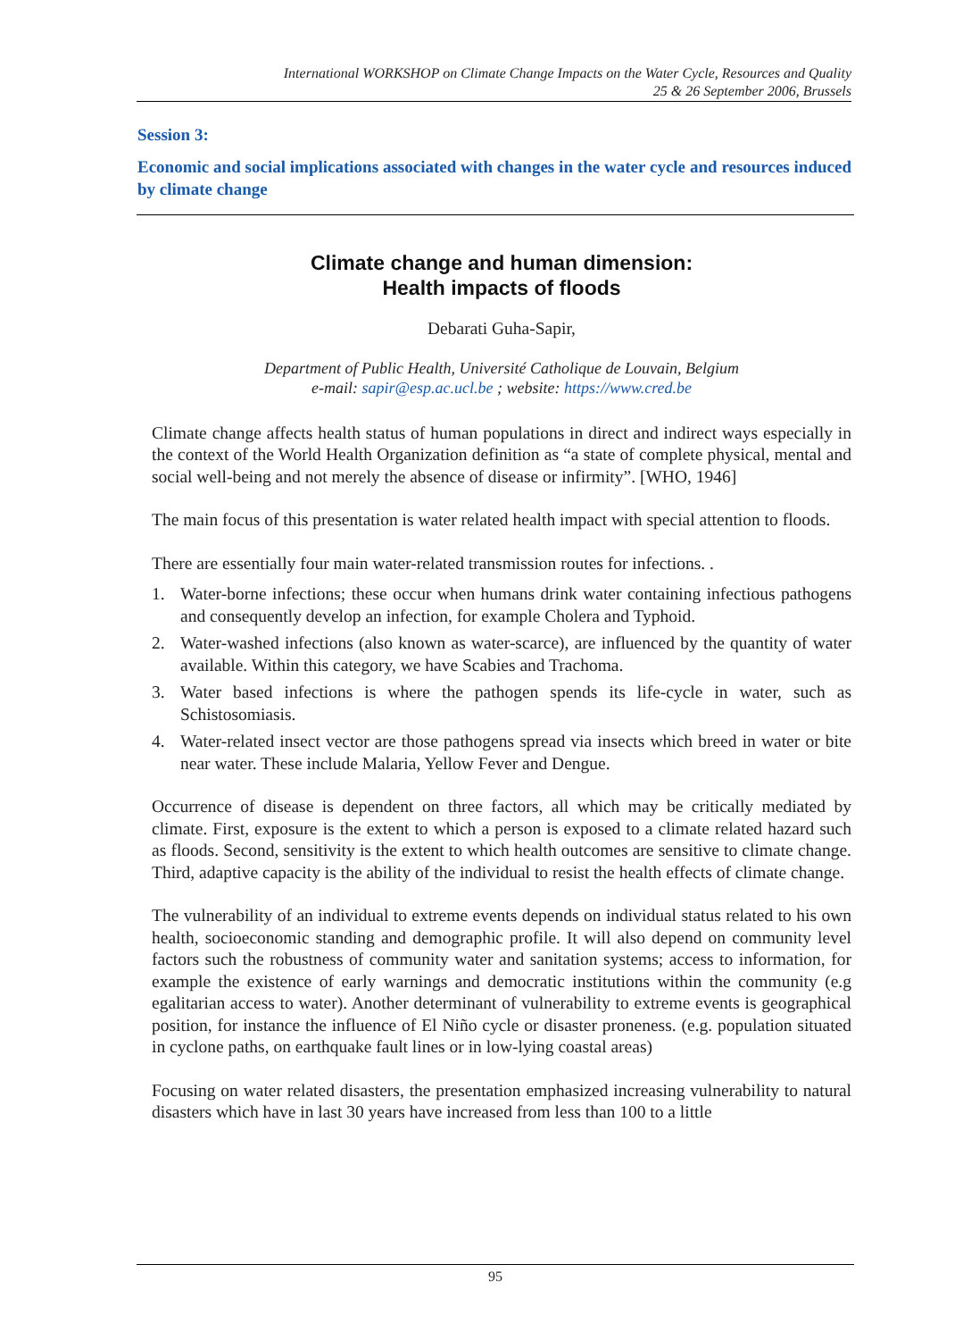International WORKSHOP on Climate Change Impacts on the Water Cycle, Resources and Quality
25 & 26 September 2006, Brussels
Session 3:
Economic and social implications associated with changes in the water cycle and resources induced by climate change
Climate change and human dimension:
Health impacts of floods
Debarati Guha-Sapir,
Department of Public Health, Université Catholique de Louvain, Belgium
e-mail: sapir@esp.ac.ucl.be ; website: https://www.cred.be
Climate change affects health status of human populations in direct and indirect ways especially in the context of the World Health Organization definition as “a state of complete physical, mental and social well-being and not merely the absence of disease or infirmity”. [WHO, 1946]
The main focus of this presentation is water related health impact with special attention to floods.
There are essentially four main water-related transmission routes for infections. .
1. Water-borne infections; these occur when humans drink water containing infectious pathogens and consequently develop an infection, for example Cholera and Typhoid.
2. Water-washed infections (also known as water-scarce), are influenced by the quantity of water available. Within this category, we have Scabies and Trachoma.
3. Water based infections is where the pathogen spends its life-cycle in water, such as Schistosomiasis.
4. Water-related insect vector are those pathogens spread via insects which breed in water or bite near water. These include Malaria, Yellow Fever and Dengue.
Occurrence of disease is dependent on three factors, all which may be critically mediated by climate. First, exposure is the extent to which a person is exposed to a climate related hazard such as floods. Second, sensitivity is the extent to which health outcomes are sensitive to climate change. Third, adaptive capacity is the ability of the individual to resist the health effects of climate change.
The vulnerability of an individual to extreme events depends on individual status related to his own health, socioeconomic standing and demographic profile. It will also depend on community level factors such the robustness of community water and sanitation systems; access to information, for example the existence of early warnings and democratic institutions within the community (e.g egalitarian access to water). Another determinant of vulnerability to extreme events is geographical position, for instance the influence of El Niño cycle or disaster proneness. (e.g. population situated in cyclone paths, on earthquake fault lines or in low-lying coastal areas)
Focusing on water related disasters, the presentation emphasized increasing vulnerability to natural disasters which have in last 30 years have increased from less than 100 to a little
95